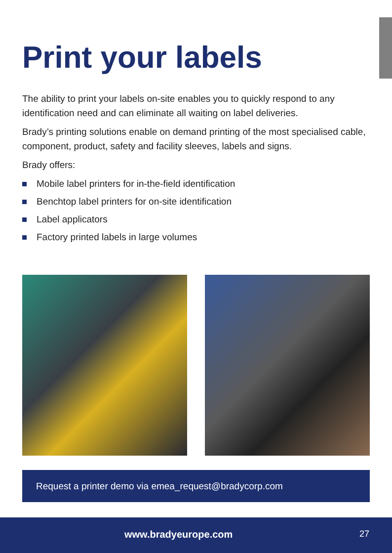Print your labels
The ability to print your labels on-site enables you to quickly respond to any identification need and can eliminate all waiting on label deliveries.
Brady’s printing solutions enable on demand printing of the most specialised cable, component, product, safety and facility sleeves, labels and signs.
Brady offers:
Mobile label printers for in-the-field identification
Benchtop label printers for on-site identification
Label applicators
Factory printed labels in large volumes
Request a printer demo via emea_request@bradycorp.com
www.bradyeurope.com 27